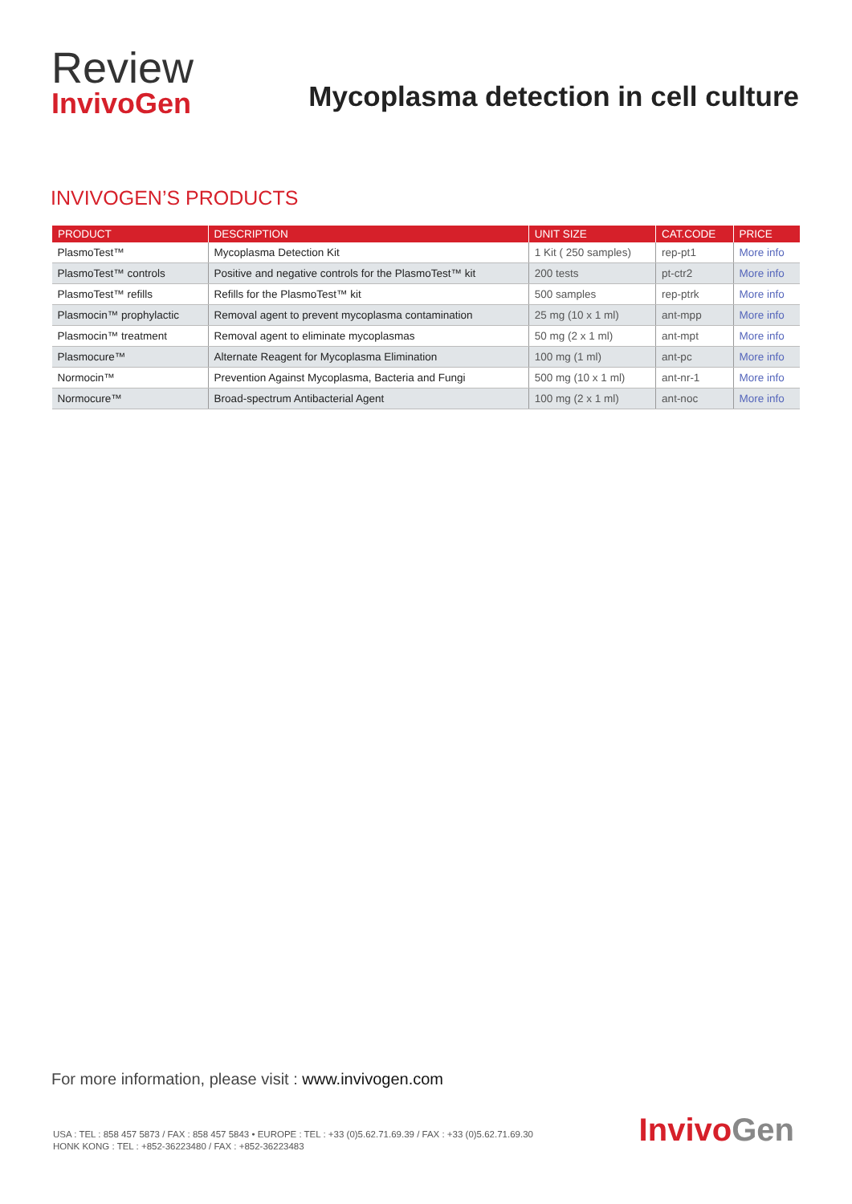Review
InvivoGen
Mycoplasma detection in cell culture
INVIVOGEN’S PRODUCTS
| PRODUCT | DESCRIPTION | UNIT SIZE | CAT.CODE | PRICE |
| --- | --- | --- | --- | --- |
| PlasmoTest™ | Mycoplasma Detection Kit | 1 Kit ( 250 samples) | rep-pt1 | More info |
| PlasmoTest™ controls | Positive and negative controls for the PlasmoTest™ kit | 200 tests | pt-ctr2 | More info |
| PlasmoTest™ refills | Refills for the PlasmoTest™ kit | 500 samples | rep-ptrk | More info |
| Plasmocin™ prophylactic | Removal agent to prevent mycoplasma contamination | 25 mg (10 x 1 ml) | ant-mpp | More info |
| Plasmocin™ treatment | Removal agent to eliminate mycoplasmas | 50 mg (2 x 1 ml) | ant-mpt | More info |
| Plasmocure™ | Alternate Reagent for Mycoplasma Elimination | 100 mg (1 ml) | ant-pc | More info |
| Normocin™ | Prevention Against Mycoplasma, Bacteria and Fungi | 500 mg (10 x 1 ml) | ant-nr-1 | More info |
| Normocure™ | Broad-spectrum Antibacterial Agent | 100 mg (2 x 1 ml) | ant-noc | More info |
For more information, please visit : www.invivogen.com
USA : TEL : 858 457 5873 / FAX : 858 457 5843 • EUROPE : TEL : +33 (0)5.62.71.69.39 / FAX : +33 (0)5.62.71.69.30
HONK KONG : TEL : +852-36223480 / FAX : +852-36223483
InvivoGen